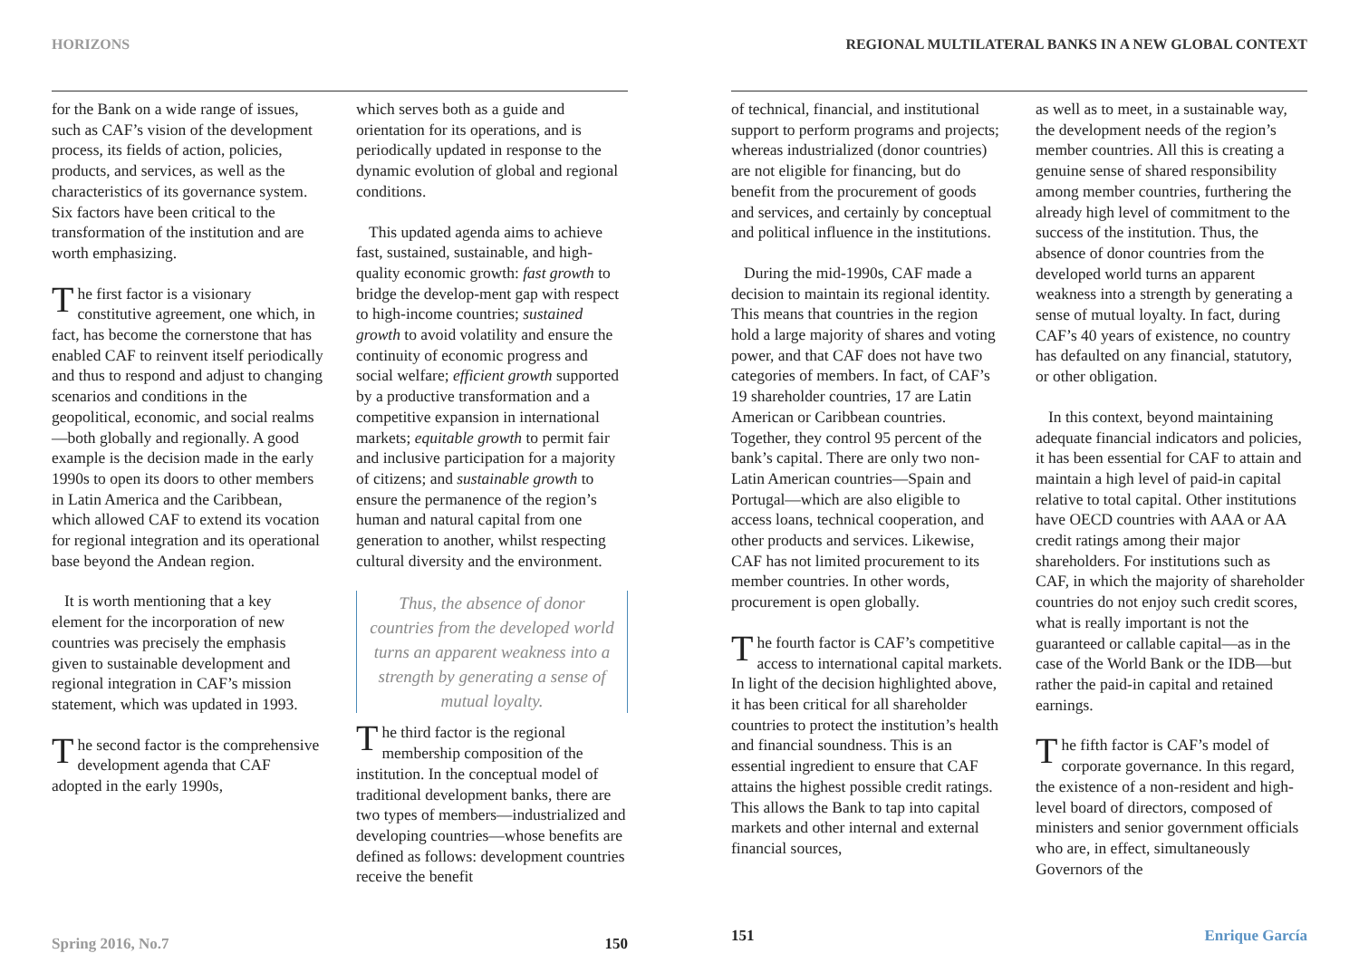HORIZONS
for the Bank on a wide range of issues, such as CAF’s vision of the development process, its fields of action, policies, products, and services, as well as the characteristics of its governance system. Six factors have been critical to the transformation of the institution and are worth emphasizing.
The first factor is a visionary constitutive agreement, one which, in fact, has become the cornerstone that has enabled CAF to reinvent itself periodically and thus to respond and adjust to changing scenarios and conditions in the geopolitical, economic, and social realms—both globally and regionally. A good example is the decision made in the early 1990s to open its doors to other members in Latin America and the Caribbean, which allowed CAF to extend its vocation for regional integration and its operational base beyond the Andean region.
It is worth mentioning that a key element for the incorporation of new countries was precisely the emphasis given to sustainable development and regional integration in CAF’s mission statement, which was updated in 1993.
The second factor is the comprehensive development agenda that CAF adopted in the early 1990s,
which serves both as a guide and orientation for its operations, and is periodically updated in response to the dynamic evolution of global and regional conditions.
This updated agenda aims to achieve fast, sustained, sustainable, and high-quality economic growth: fast growth to bridge the develop-ment gap with respect to high-income countries; sustained growth to avoid volatility and ensure the continuity of economic progress and social welfare; efficient growth supported by a productive transformation and a competitive expansion in international markets; equitable growth to permit fair and inclusive participation for a majority of citizens; and sustainable growth to ensure the permanence of the region’s human and natural capital from one generation to another, whilst respecting cultural diversity and the environment.
Thus, the absence of donor countries from the developed world turns an apparent weakness into a strength by generating a sense of mutual loyalty.
The third factor is the regional membership composition of the institution. In the conceptual model of traditional development banks, there are two types of members—industrialized and developing countries—whose benefits are defined as follows: development countries receive the benefit
Spring 2016, No.7 150
REGIONAL MULTILATERAL BANKS IN A NEW GLOBAL CONTEXT
of technical, financial, and institutional support to perform programs and projects; whereas industrialized (donor countries) are not eligible for financing, but do benefit from the procurement of goods and services, and certainly by conceptual and political influence in the institutions.
During the mid-1990s, CAF made a decision to maintain its regional identity. This means that countries in the region hold a large majority of shares and voting power, and that CAF does not have two categories of members. In fact, of CAF’s 19 shareholder countries, 17 are Latin American or Caribbean countries. Together, they control 95 percent of the bank’s capital. There are only two non-Latin American countries—Spain and Portugal—which are also eligible to access loans, technical cooperation, and other products and services. Likewise, CAF has not limited procurement to its member countries. In other words, procurement is open globally.
The fourth factor is CAF’s competitive access to international capital markets. In light of the decision highlighted above, it has been critical for all shareholder countries to protect the institution’s health and financial soundness. This is an essential ingredient to ensure that CAF attains the highest possible credit ratings. This allows the Bank to tap into capital markets and other internal and external financial sources,
as well as to meet, in a sustainable way, the development needs of the region’s member countries. All this is creating a genuine sense of shared responsibility among member countries, furthering the already high level of commitment to the success of the institution. Thus, the absence of donor countries from the developed world turns an apparent weakness into a strength by generating a sense of mutual loyalty. In fact, during CAF’s 40 years of existence, no country has defaulted on any financial, statutory, or other obligation.
In this context, beyond maintaining adequate financial indicators and policies, it has been essential for CAF to attain and maintain a high level of paid-in capital relative to total capital. Other institutions have OECD countries with AAA or AA credit ratings among their major shareholders. For institutions such as CAF, in which the majority of shareholder countries do not enjoy such credit scores, what is really important is not the guaranteed or callable capital—as in the case of the World Bank or the IDB—but rather the paid-in capital and retained earnings.
The fifth factor is CAF’s model of corporate governance. In this regard, the existence of a non-resident and high-level board of directors, composed of ministers and senior government officials who are, in effect, simultaneously Governors of the
151 Enrique García